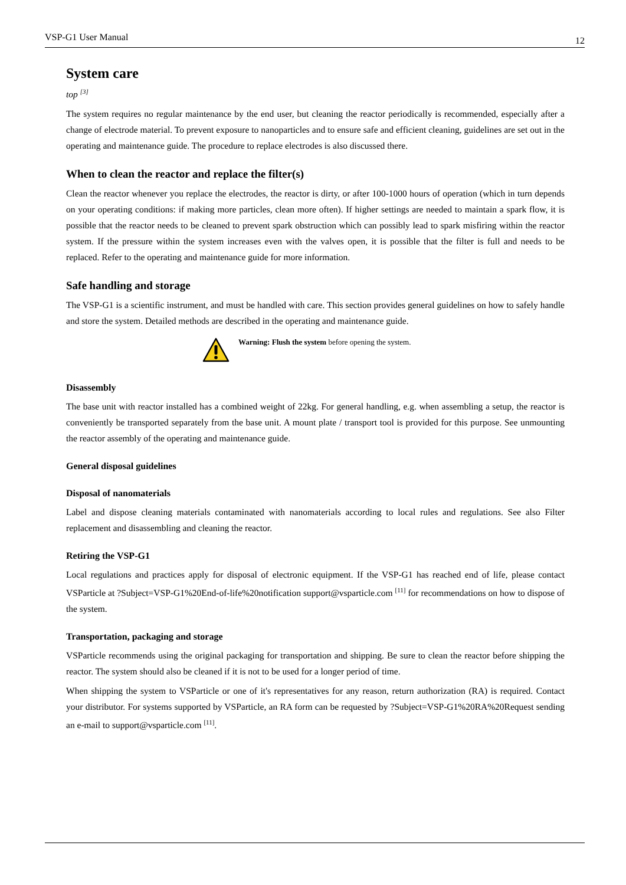VSP-G1 User Manual 12
System care
top <sup>[3]</sup>
The system requires no regular maintenance by the end user, but cleaning the reactor periodically is recommended, especially after a change of electrode material. To prevent exposure to nanoparticles and to ensure safe and efficient cleaning, guidelines are set out in the operating and maintenance guide. The procedure to replace electrodes is also discussed there.
When to clean the reactor and replace the filter(s)
Clean the reactor whenever you replace the electrodes, the reactor is dirty, or after 100-1000 hours of operation (which in turn depends on your operating conditions: if making more particles, clean more often). If higher settings are needed to maintain a spark flow, it is possible that the reactor needs to be cleaned to prevent spark obstruction which can possibly lead to spark misfiring within the reactor system. If the pressure within the system increases even with the valves open, it is possible that the filter is full and needs to be replaced. Refer to the operating and maintenance guide for more information.
Safe handling and storage
The VSP-G1 is a scientific instrument, and must be handled with care. This section provides general guidelines on how to safely handle and store the system. Detailed methods are described in the operating and maintenance guide.
Warning: Flush the system before opening the system.
Disassembly
The base unit with reactor installed has a combined weight of 22kg. For general handling, e.g. when assembling a setup, the reactor is conveniently be transported separately from the base unit. A mount plate / transport tool is provided for this purpose. See unmounting the reactor assembly of the operating and maintenance guide.
General disposal guidelines
Disposal of nanomaterials
Label and dispose cleaning materials contaminated with nanomaterials according to local rules and regulations. See also Filter replacement and disassembling and cleaning the reactor.
Retiring the VSP-G1
Local regulations and practices apply for disposal of electronic equipment. If the VSP-G1 has reached end of life, please contact VSParticle at ?Subject=VSP-G1%20End-of-life%20notification support@vsparticle.com <sup>[11]</sup> for recommendations on how to dispose of the system.
Transportation, packaging and storage
VSParticle recommends using the original packaging for transportation and shipping. Be sure to clean the reactor before shipping the reactor. The system should also be cleaned if it is not to be used for a longer period of time.
When shipping the system to VSParticle or one of it's representatives for any reason, return authorization (RA) is required. Contact your distributor. For systems supported by VSParticle, an RA form can be requested by ?Subject=VSP-G1%20RA%20Request sending an e-mail to support@vsparticle.com <sup>[11]</sup>.